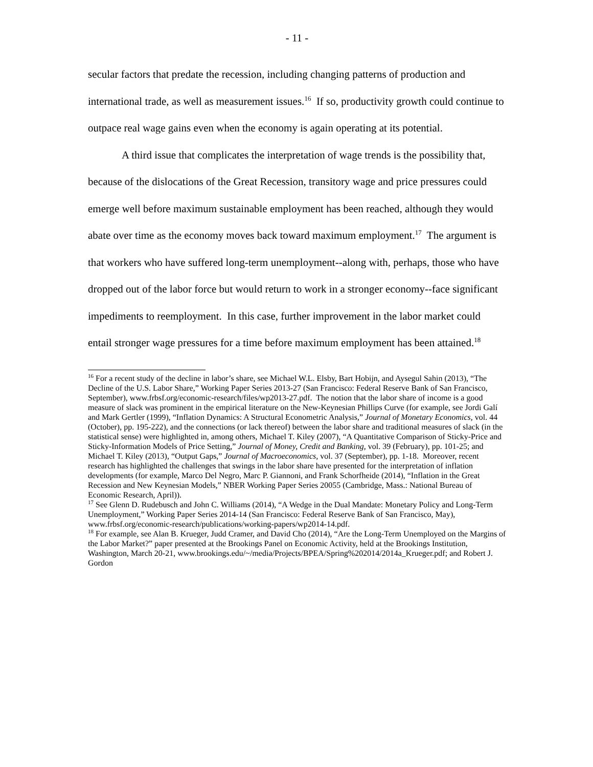- 11 -
secular factors that predate the recession, including changing patterns of production and international trade, as well as measurement issues.<sup>16</sup> If so, productivity growth could continue to outpace real wage gains even when the economy is again operating at its potential.
A third issue that complicates the interpretation of wage trends is the possibility that, because of the dislocations of the Great Recession, transitory wage and price pressures could emerge well before maximum sustainable employment has been reached, although they would abate over time as the economy moves back toward maximum employment.<sup>17</sup> The argument is that workers who have suffered long-term unemployment--along with, perhaps, those who have dropped out of the labor force but would return to work in a stronger economy--face significant impediments to reemployment. In this case, further improvement in the labor market could entail stronger wage pressures for a time before maximum employment has been attained.<sup>18</sup>
<sup>16</sup> For a recent study of the decline in labor’s share, see Michael W.L. Elsby, Bart Hobijn, and Aysegul Sahin (2013), “The Decline of the U.S. Labor Share,” Working Paper Series 2013-27 (San Francisco: Federal Reserve Bank of San Francisco, September), www.frbsf.org/economic-research/files/wp2013-27.pdf. The notion that the labor share of income is a good measure of slack was prominent in the empirical literature on the New-Keynesian Phillips Curve (for example, see Jordi Galí and Mark Gertler (1999), “Inflation Dynamics: A Structural Econometric Analysis,” Journal of Monetary Economics, vol. 44 (October), pp. 195-222), and the connections (or lack thereof) between the labor share and traditional measures of slack (in the statistical sense) were highlighted in, among others, Michael T. Kiley (2007), “A Quantitative Comparison of Sticky-Price and Sticky-Information Models of Price Setting,” Journal of Money, Credit and Banking, vol. 39 (February), pp. 101-25; and Michael T. Kiley (2013), “Output Gaps,” Journal of Macroeconomics, vol. 37 (September), pp. 1-18. Moreover, recent research has highlighted the challenges that swings in the labor share have presented for the interpretation of inflation developments (for example, Marco Del Negro, Marc P. Giannoni, and Frank Schorfheide (2014), “Inflation in the Great Recession and New Keynesian Models,” NBER Working Paper Series 20055 (Cambridge, Mass.: National Bureau of Economic Research, April)).
<sup>17</sup> See Glenn D. Rudebusch and John C. Williams (2014), “A Wedge in the Dual Mandate: Monetary Policy and Long-Term Unemployment,” Working Paper Series 2014-14 (San Francisco: Federal Reserve Bank of San Francisco, May), www.frbsf.org/economic-research/publications/working-papers/wp2014-14.pdf.
<sup>18</sup> For example, see Alan B. Krueger, Judd Cramer, and David Cho (2014), “Are the Long-Term Unemployed on the Margins of the Labor Market?” paper presented at the Brookings Panel on Economic Activity, held at the Brookings Institution, Washington, March 20-21, www.brookings.edu/~/media/Projects/BPEA/Spring%202014/2014a_Krueger.pdf; and Robert J. Gordon